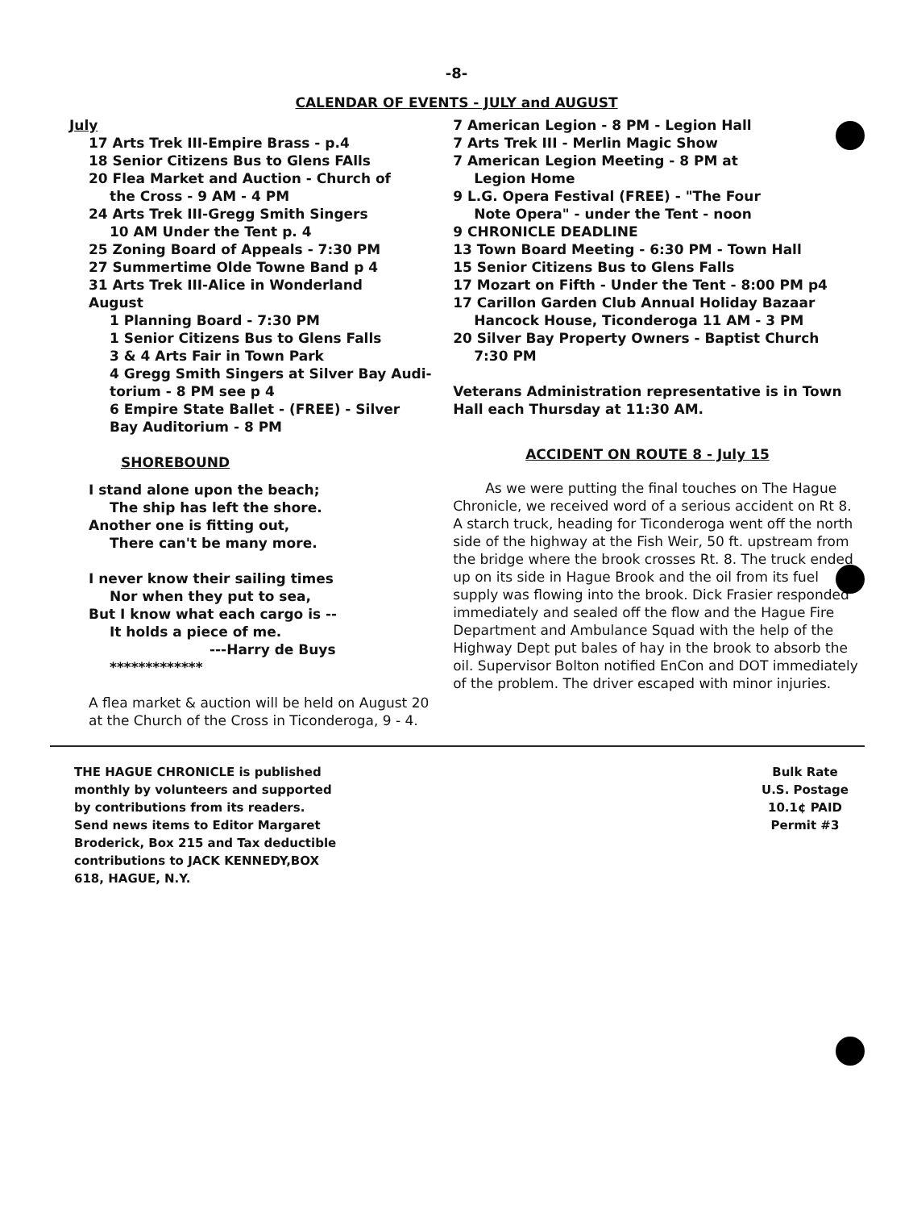-8-
CALENDAR OF EVENTS - JULY and AUGUST
July
17 Arts Trek III-Empire Brass - p.4
18 Senior Citizens Bus to Glens FAlls
20 Flea Market and Auction - Church of
the Cross - 9 AM - 4 PM
24 Arts Trek III-Gregg Smith Singers
10 AM Under the Tent p. 4
25 Zoning Board of Appeals - 7:30 PM
27 Summertime Olde Towne Band p 4
31 Arts Trek III-Alice in Wonderland
August
1 Planning Board - 7:30 PM
1 Senior Citizens Bus to Glens Falls
3 & 4 Arts Fair in Town Park
4 Gregg Smith Singers at Silver Bay Audi-
torium - 8 PM see p 4
6 Empire State Ballet - (FREE) - Silver
Bay Auditorium - 8 PM
SHOREBOUND
I stand alone upon the beach;
The ship has left the shore.
Another one is fitting out,
There can't be many more.
I never know their sailing times
Nor when they put to sea,
But I know what each cargo is --
It holds a piece of me.
---Harry de Buys
*************
A flea market & auction will be held on August 20 at the Church of the Cross in Ticonderoga, 9 - 4.
7 American Legion - 8 PM - Legion Hall
7 Arts Trek III - Merlin Magic Show
7 American Legion Meeting - 8 PM at
Legion Home
9 L.G. Opera Festival (FREE) - "The Four
Note Opera" - under the Tent - noon
9 CHRONICLE DEADLINE
13 Town Board Meeting - 6:30 PM - Town Hall
15 Senior Citizens Bus to Glens Falls
17 Mozart on Fifth - Under the Tent - 8:00 PM p4
17 Carillon Garden Club Annual Holiday Bazaar
Hancock House, Ticonderoga 11 AM - 3 PM
20 Silver Bay Property Owners - Baptist Church
7:30 PM
Veterans Administration representative is in Town Hall each Thursday at 11:30 AM.
ACCIDENT ON ROUTE 8 - July 15
As we were putting the final touches on The Hague Chronicle, we received word of a serious accident on Rt 8. A starch truck, heading for Ticonderoga went off the north side of the highway at the Fish Weir, 50 ft. upstream from the bridge where the brook crosses Rt. 8. The truck ended up on its side in Hague Brook and the oil from its fuel supply was flowing into the brook. Dick Frasier responded immediately and sealed off the flow and the Hague Fire Department and Ambulance Squad with the help of the Highway Dept put bales of hay in the brook to absorb the oil. Supervisor Bolton notified EnCon and DOT immediately of the problem. The driver escaped with minor injuries.
THE HAGUE CHRONICLE is published monthly by volunteers and supported by contributions from its readers. Send news items to Editor Margaret Broderick, Box 215 and Tax deductible contributions to JACK KENNEDY,BOX 618, HAGUE, N.Y.
Bulk Rate
U.S. Postage
10.1¢ PAID
Permit #3